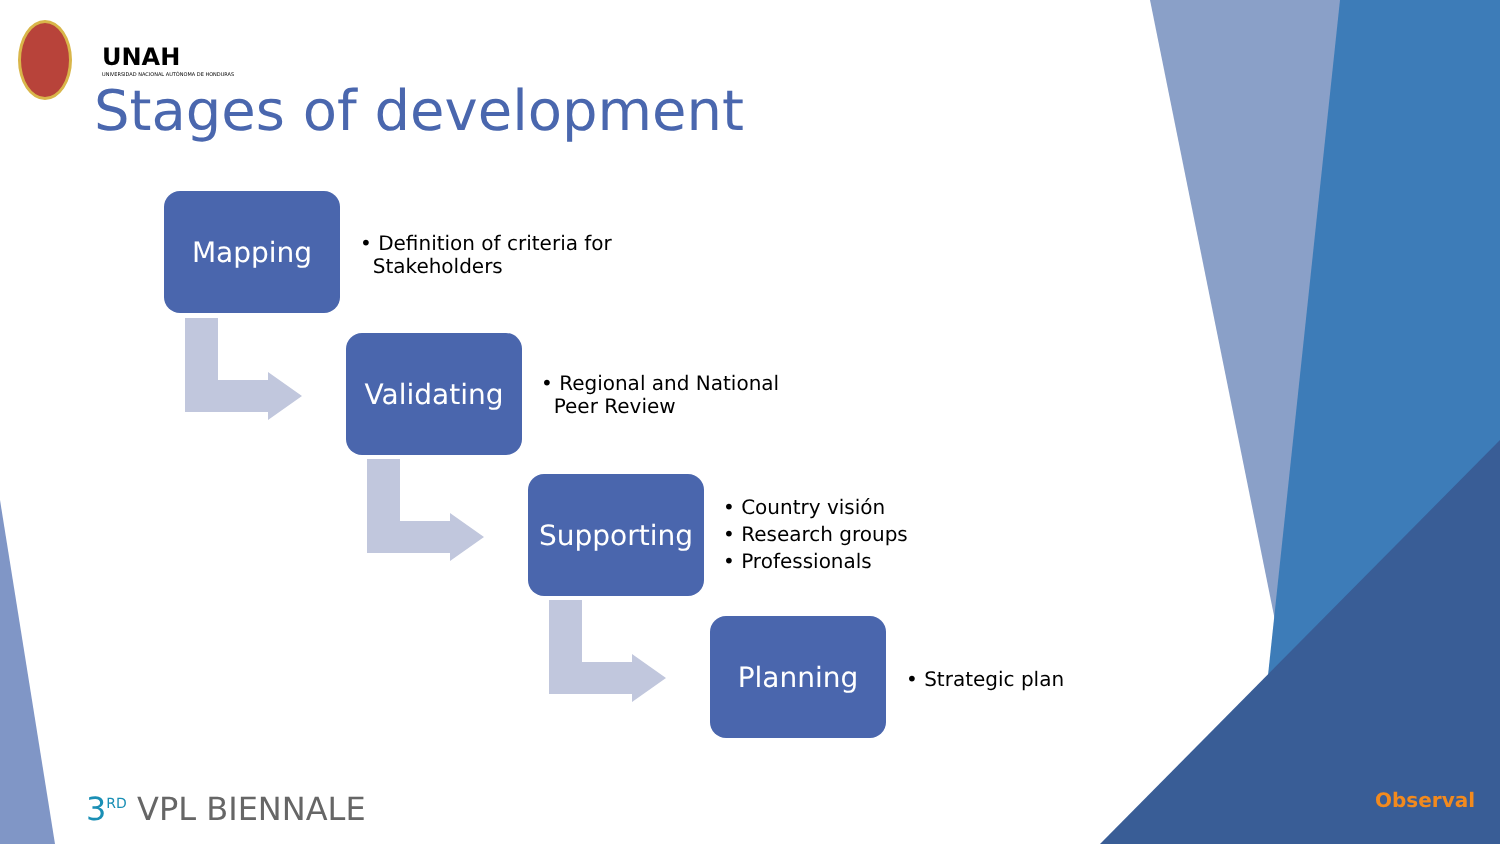UNAH
UNIVERSIDAD NACIONAL AUTÓNOMA DE HONDURAS
Stages of development
Mapping
• Definition of criteria for
Stakeholders
Validating
• Regional and National
Peer Review
Supporting
• Country visión
• Research groups
• Professionals
Planning
• Strategic plan
3<sup>RD</sup> VPL BIENNALE Observal